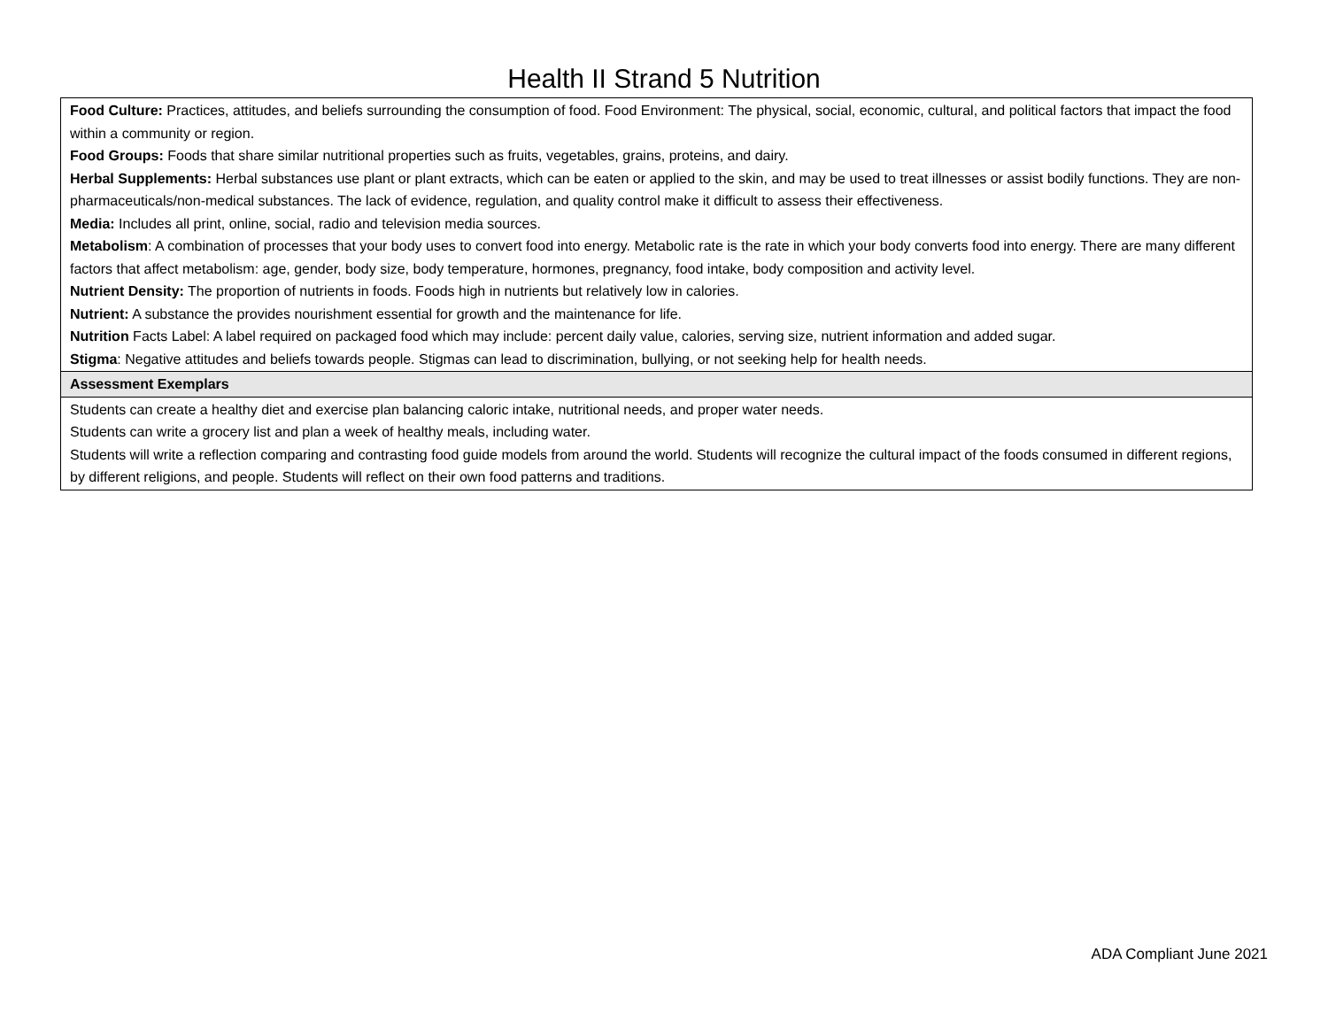Health II Strand 5 Nutrition
| Food Culture: Practices, attitudes, and beliefs surrounding the consumption of food. Food Environment: The physical, social, economic, cultural, and political factors that impact the food within a community or region. Food Groups: Foods that share similar nutritional properties such as fruits, vegetables, grains, proteins, and dairy. Herbal Supplements: Herbal substances use plant or plant extracts, which can be eaten or applied to the skin, and may be used to treat illnesses or assist bodily functions. They are non-pharmaceuticals/non-medical substances. The lack of evidence, regulation, and quality control make it difficult to assess their effectiveness. Media: Includes all print, online, social, radio and television media sources. Metabolism : A combination of processes that your body uses to convert food into energy. Metabolic rate is the rate in which your body converts food into energy. There are many different factors that affect metabolism: age, gender, body size, body temperature, hormones, pregnancy, food intake, body composition and activity level. Nutrient Density: The proportion of nutrients in foods. Foods high in nutrients but relatively low in calories. Nutrient: A substance the provides nourishment essential for growth and the maintenance for life. Nutrition Facts Label: A label required on packaged food which may include: percent daily value, calories, serving size, nutrient information and added sugar. Stigma : Negative attitudes and beliefs towards people. Stigmas can lead to discrimination, bullying, or not seeking help for health needs. |
| Assessment Exemplars |
| Students can create a healthy diet and exercise plan balancing caloric intake, nutritional needs, and proper water needs. Students can write a grocery list and plan a week of healthy meals, including water. Students will write a reflection comparing and contrasting food guide models from around the world. Students will recognize the cultural impact of the foods consumed in different regions, by different religions, and people. Students will reflect on their own food patterns and traditions. |
ADA Compliant June 2021